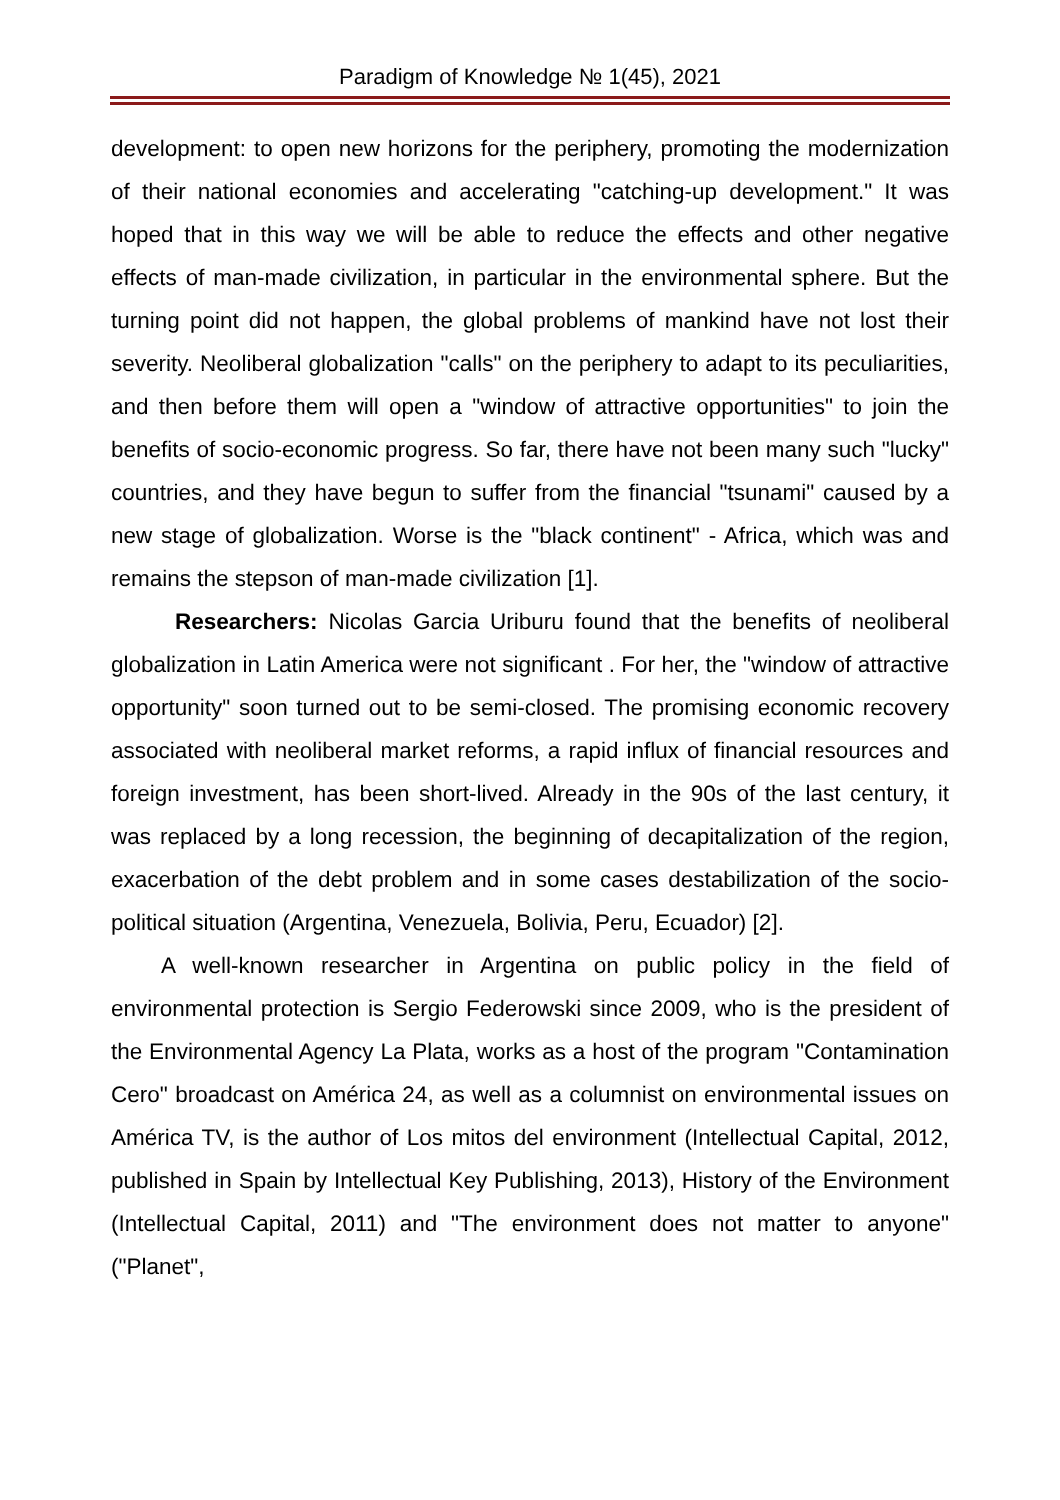Paradigm of Knowledge № 1(45), 2021
development: to open new horizons for the periphery, promoting the modernization of their national economies and accelerating "catching-up development." It was hoped that in this way we will be able to reduce the effects and other negative effects of man-made civilization, in particular in the environmental sphere. But the turning point did not happen, the global problems of mankind have not lost their severity. Neoliberal globalization "calls" on the periphery to adapt to its peculiarities, and then before them will open a "window of attractive opportunities" to join the benefits of socio-economic progress. So far, there have not been many such "lucky" countries, and they have begun to suffer from the financial "tsunami" caused by a new stage of globalization. Worse is the "black continent" - Africa, which was and remains the stepson of man-made civilization [1].
Researchers: Nicolas Garcia Uriburu found that the benefits of neoliberal globalization in Latin America were not significant . For her, the "window of attractive opportunity" soon turned out to be semi-closed. The promising economic recovery associated with neoliberal market reforms, a rapid influx of financial resources and foreign investment, has been short-lived. Already in the 90s of the last century, it was replaced by a long recession, the beginning of decapitalization of the region, exacerbation of the debt problem and in some cases destabilization of the socio-political situation (Argentina, Venezuela, Bolivia, Peru, Ecuador) [2].
A well-known researcher in Argentina on public policy in the field of environmental protection is Sergio Federowski since 2009, who is the president of the Environmental Agency La Plata, works as a host of the program "Contamination Cero" broadcast on América 24, as well as a columnist on environmental issues on América TV, is the author of Los mitos del environment (Intellectual Capital, 2012, published in Spain by Intellectual Key Publishing, 2013), History of the Environment (Intellectual Capital, 2011) and "The environment does not matter to anyone" ("Planet",